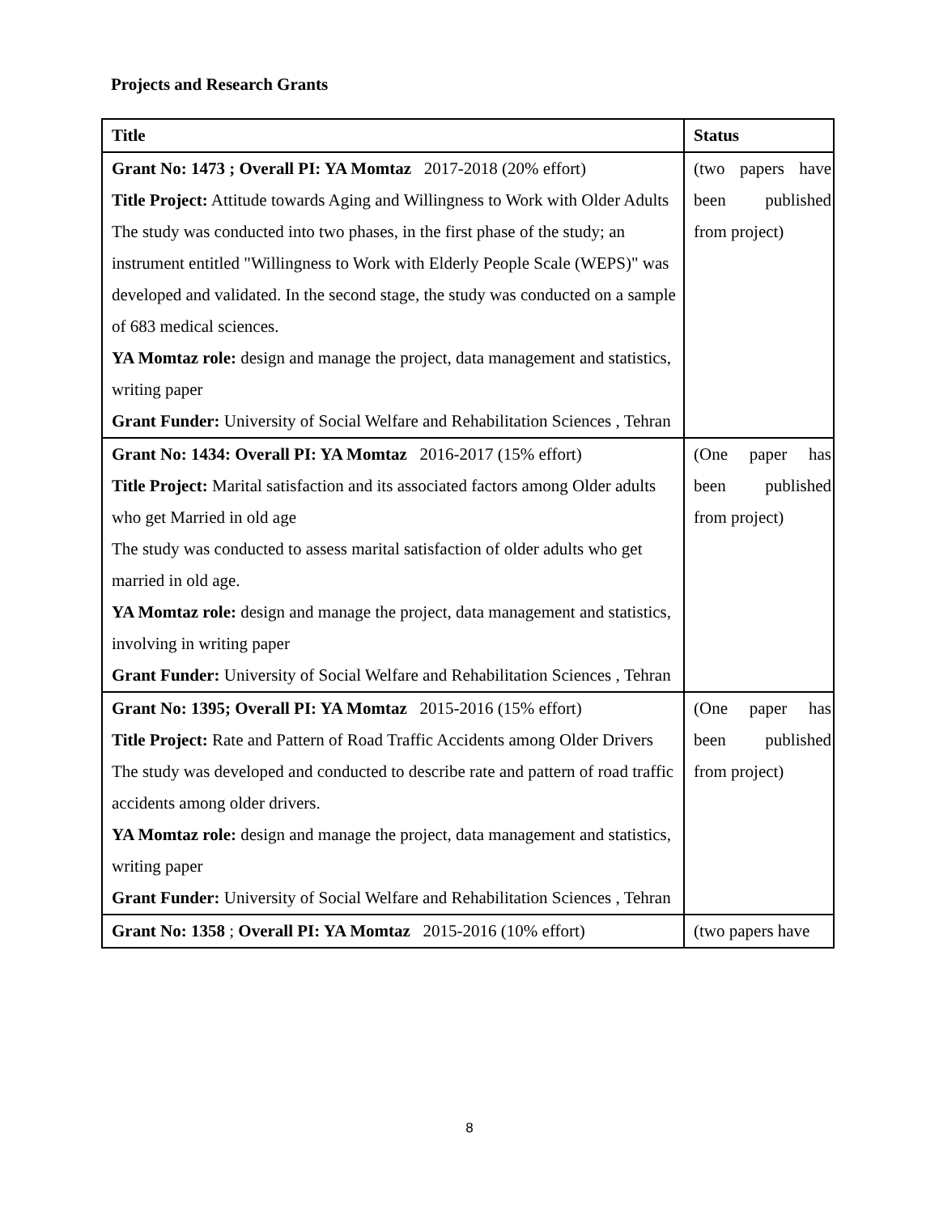Projects and Research Grants
| Title | Status |
| --- | --- |
| Grant No: 1473 ; Overall PI: YA Momtaz 2017-2018 (20% effort) Title Project: Attitude towards Aging and Willingness to Work with Older Adults The study was conducted into two phases, in the first phase of the study; an instrument entitled "Willingness to Work with Elderly People Scale (WEPS)" was developed and validated. In the second stage, the study was conducted on a sample of 683 medical sciences. YA Momtaz role: design and manage the project, data management and statistics, writing paper Grant Funder: University of Social Welfare and Rehabilitation Sciences , Tehran | (two papers have been published from project) |
| Grant No: 1434: Overall PI: YA Momtaz 2016-2017 (15% effort) Title Project: Marital satisfaction and its associated factors among Older adults who get Married in old age The study was conducted to assess marital satisfaction of older adults who get married in old age. YA Momtaz role: design and manage the project, data management and statistics, involving in writing paper Grant Funder: University of Social Welfare and Rehabilitation Sciences , Tehran | (One paper has been published from project) |
| Grant No: 1395; Overall PI: YA Momtaz 2015-2016 (15% effort) Title Project: Rate and Pattern of Road Traffic Accidents among Older Drivers The study was developed and conducted to describe rate and pattern of road traffic accidents among older drivers. YA Momtaz role: design and manage the project, data management and statistics, writing paper Grant Funder: University of Social Welfare and Rehabilitation Sciences , Tehran | (One paper has been published from project) |
| Grant No: 1358 ; Overall PI: YA Momtaz 2015-2016 (10% effort) | (two papers have |
8